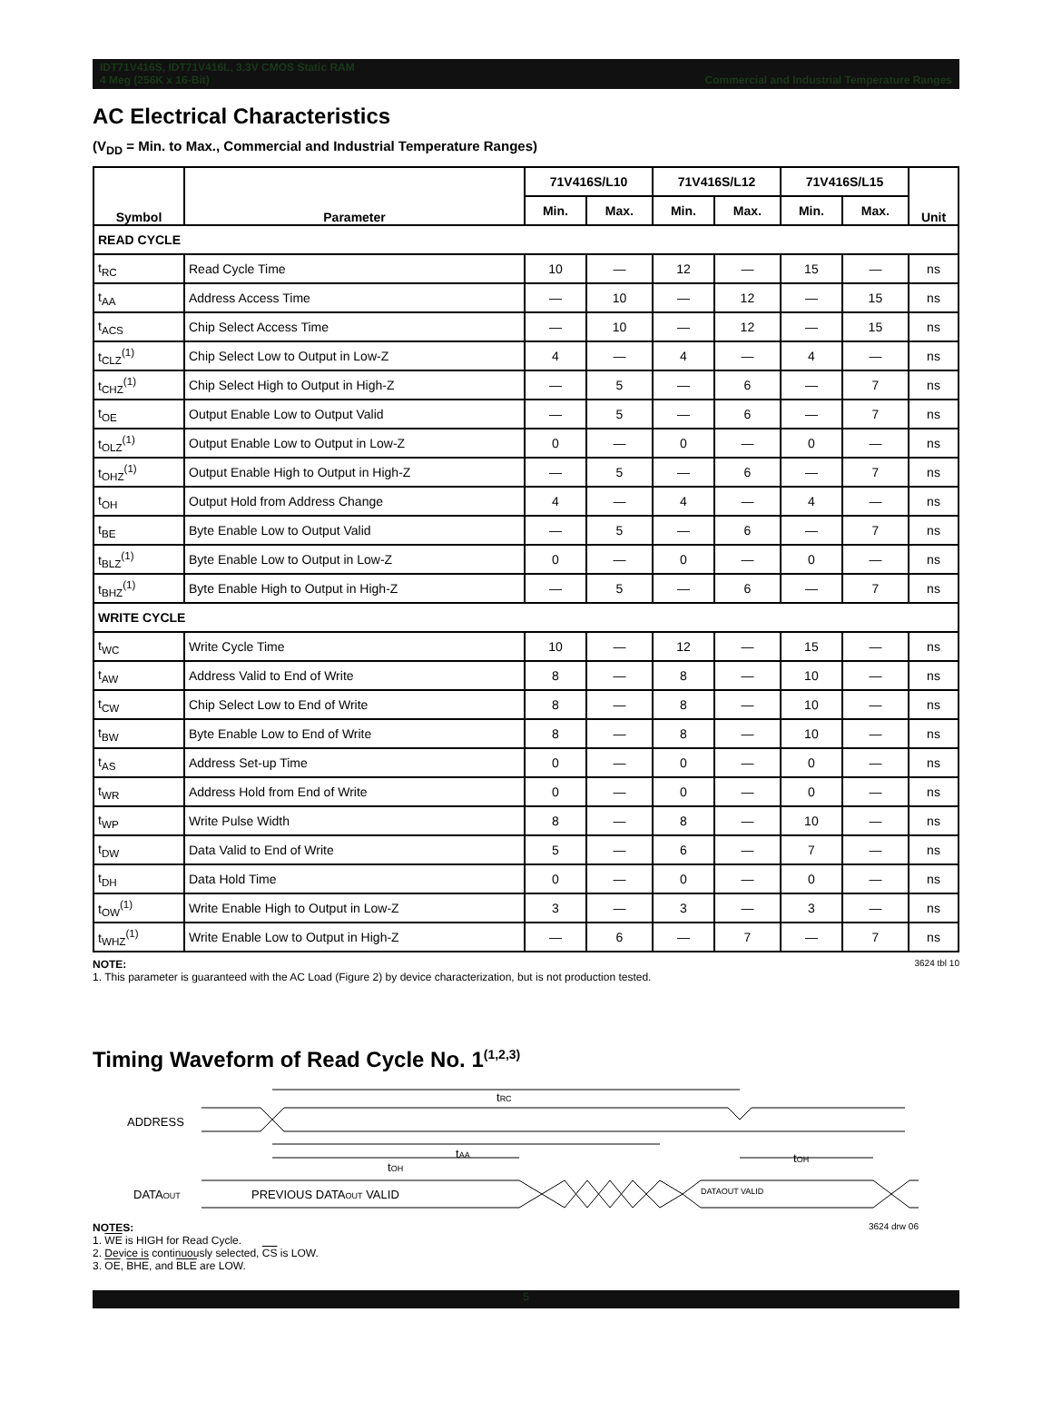IDT71V416S, IDT71V416L, 3.3V CMOS Static RAM
4 Meg (256K x 16-Bit) Commercial and Industrial Temperature Ranges
AC Electrical Characteristics
(V<sub>DD</sub> = Min. to Max., Commercial and Industrial Temperature Ranges)
| Symbol | Parameter | 71V416S/L10 | | 71V416S/L12 | | 71V416S/L15 | | Unit |
| --- | --- | --- | --- | --- | --- | --- | --- | --- |
| | | Min. | Max. | Min. | Max. | Min. | Max. | |
| READ CYCLE | | | | | | | | |
| t<sub>RC</sub> | Read Cycle Time | 10 | — | 12 | — | 15 | — | ns |
| t<sub>AA</sub> | Address Access Time | — | 10 | — | 12 | — | 15 | ns |
| t<sub>ACS</sub> | Chip Select Access Time | — | 10 | — | 12 | — | 15 | ns |
| t<sub>CLZ</sub><sup>(1)</sup> | Chip Select Low to Output in Low-Z | 4 | — | 4 | — | 4 | — | ns |
| t<sub>CHZ</sub><sup>(1)</sup> | Chip Select High to Output in High-Z | — | 5 | — | 6 | — | 7 | ns |
| t<sub>OE</sub> | Output Enable Low to Output Valid | — | 5 | — | 6 | — | 7 | ns |
| t<sub>OLZ</sub><sup>(1)</sup> | Output Enable Low to Output in Low-Z | 0 | — | 0 | — | 0 | — | ns |
| t<sub>OHZ</sub><sup>(1)</sup> | Output Enable High to Output in High-Z | — | 5 | — | 6 | — | 7 | ns |
| t<sub>OH</sub> | Output Hold from Address Change | 4 | — | 4 | — | 4 | — | ns |
| t<sub>BE</sub> | Byte Enable Low to Output Valid | — | 5 | — | 6 | — | 7 | ns |
| t<sub>BLZ</sub><sup>(1)</sup> | Byte Enable Low to Output in Low-Z | 0 | — | 0 | — | 0 | — | ns |
| t<sub>BHZ</sub><sup>(1)</sup> | Byte Enable High to Output in High-Z | — | 5 | — | 6 | — | 7 | ns |
| WRITE CYCLE | | | | | | | | |
| t<sub>WC</sub> | Write Cycle Time | 10 | — | 12 | — | 15 | — | ns |
| t<sub>AW</sub> | Address Valid to End of Write | 8 | — | 8 | — | 10 | — | ns |
| t<sub>CW</sub> | Chip Select Low to End of Write | 8 | — | 8 | — | 10 | — | ns |
| t<sub>BW</sub> | Byte Enable Low to End of Write | 8 | — | 8 | — | 10 | — | ns |
| t<sub>AS</sub> | Address Set-up Time | 0 | — | 0 | — | 0 | — | ns |
| t<sub>WR</sub> | Address Hold from End of Write | 0 | — | 0 | — | 0 | — | ns |
| t<sub>WP</sub> | Write Pulse Width | 8 | — | 8 | — | 10 | — | ns |
| t<sub>DW</sub> | Data Valid to End of Write | 5 | — | 6 | — | 7 | — | ns |
| t<sub>DH</sub> | Data Hold Time | 0 | — | 0 | — | 0 | — | ns |
| t<sub>OW</sub><sup>(1)</sup> | Write Enable High to Output in Low-Z | 3 | — | 3 | — | 3 | — | ns |
| t<sub>WHZ</sub><sup>(1)</sup> | Write Enable Low to Output in High-Z | — | 6 | — | 7 | — | 7 | ns |
NOTE: 3624 tbl 10
1. This parameter is guaranteed with the AC Load (Figure 2) by device characterization, but is not production tested.
Timing Waveform of Read Cycle No. 1<sup>(1,2,3)</sup>
ADDRESS
tRC
tAA
tOH
tOH
DATAOUT
PREVIOUS DATAOUT VALID
DATAOUT VALID
NOTES: 3624 drw 06
1. WE is HIGH for Read Cycle.
2. Device is continuously selected, CS is LOW.
3. OE, BHE, and BLE are LOW.
5